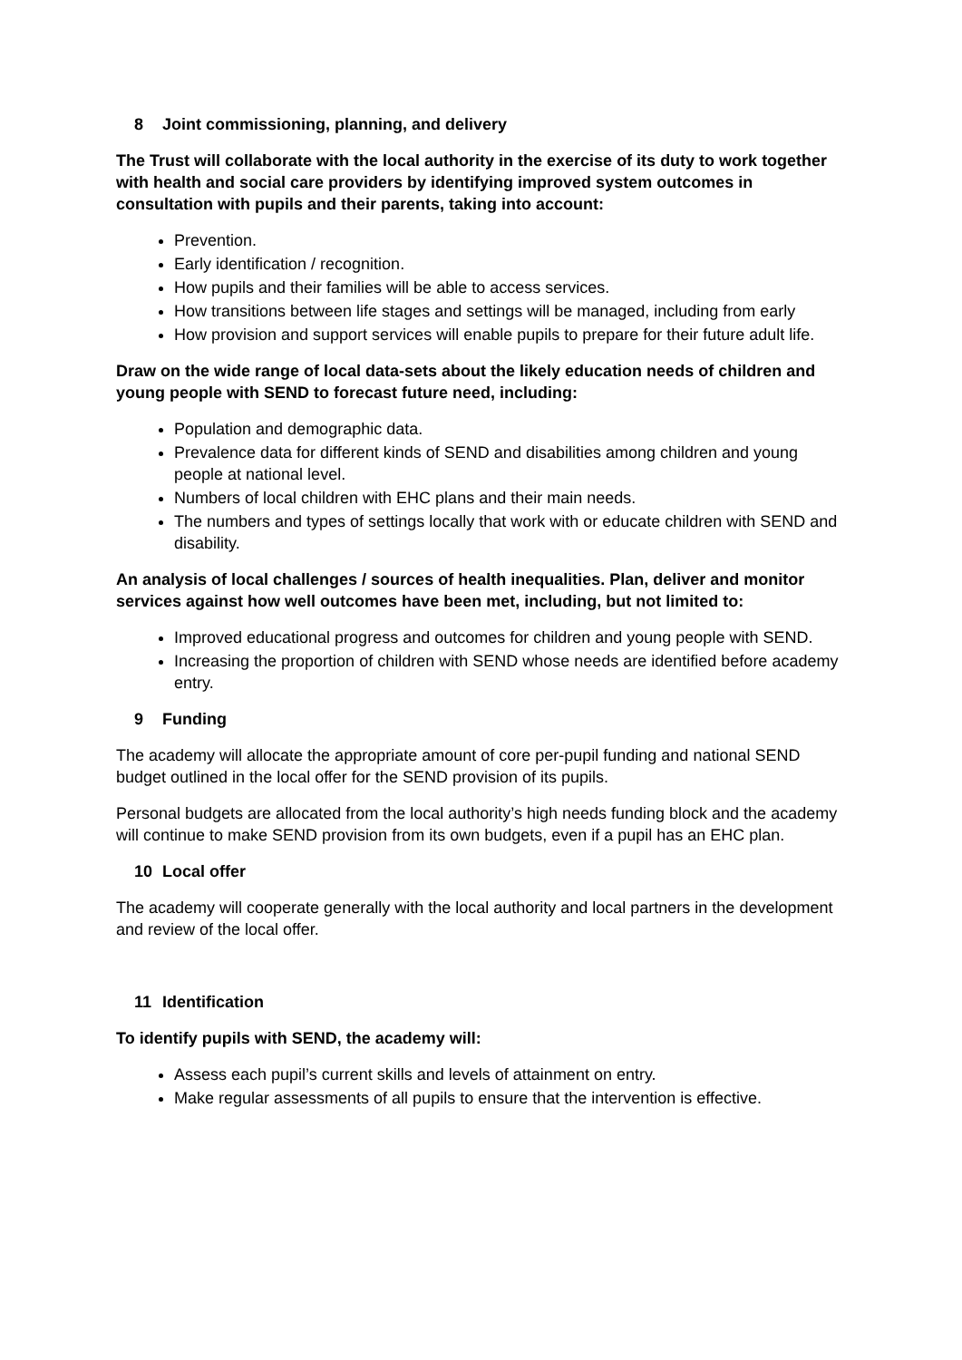8 Joint commissioning, planning, and delivery
The Trust will collaborate with the local authority in the exercise of its duty to work together with health and social care providers by identifying improved system outcomes in consultation with pupils and their parents, taking into account:
Prevention.
Early identification / recognition.
How pupils and their families will be able to access services.
How transitions between life stages and settings will be managed, including from early
How provision and support services will enable pupils to prepare for their future adult life.
Draw on the wide range of local data-sets about the likely education needs of children and young people with SEND to forecast future need, including:
Population and demographic data.
Prevalence data for different kinds of SEND and disabilities among children and young people at national level.
Numbers of local children with EHC plans and their main needs.
The numbers and types of settings locally that work with or educate children with SEND and disability.
An analysis of local challenges / sources of health inequalities. Plan, deliver and monitor services against how well outcomes have been met, including, but not limited to:
Improved educational progress and outcomes for children and young people with SEND.
Increasing the proportion of children with SEND whose needs are identified before academy entry.
9 Funding
The academy will allocate the appropriate amount of core per-pupil funding and national SEND budget outlined in the local offer for the SEND provision of its pupils.
Personal budgets are allocated from the local authority’s high needs funding block and the academy will continue to make SEND provision from its own budgets, even if a pupil has an EHC plan.
10 Local offer
The academy will cooperate generally with the local authority and local partners in the development and review of the local offer.
11 Identification
To identify pupils with SEND, the academy will:
Assess each pupil’s current skills and levels of attainment on entry.
Make regular assessments of all pupils to ensure that the intervention is effective.